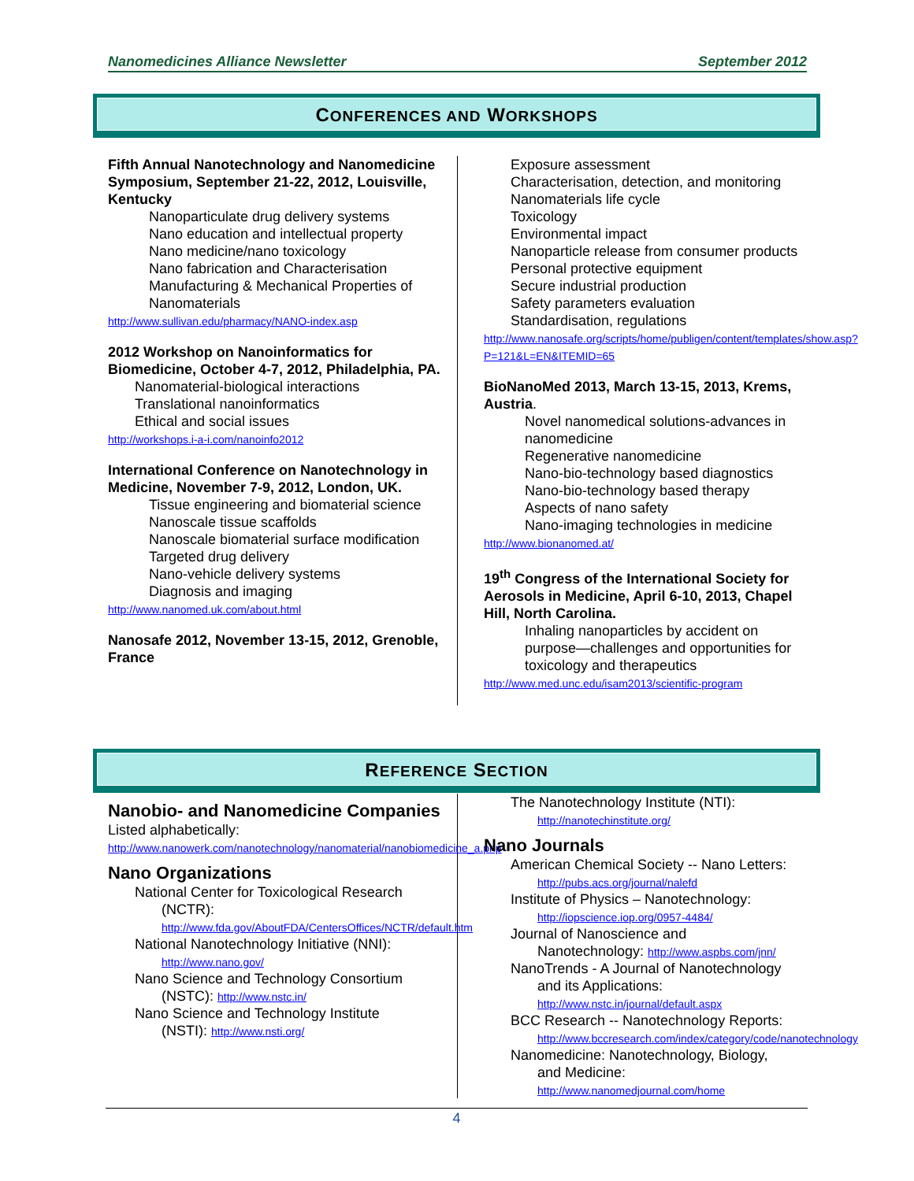Nanomedicines Alliance Newsletter September 2012
CONFERENCES AND WORKSHOPS
Fifth Annual Nanotechnology and Nanomedicine Symposium, September 21-22, 2012, Louisville, Kentucky
Nanoparticulate drug delivery systems
Nano education and intellectual property
Nano medicine/nano toxicology
Nano fabrication and Characterisation
Manufacturing & Mechanical Properties of Nanomaterials
http://www.sullivan.edu/pharmacy/NANO-index.asp
2012 Workshop on Nanoinformatics for Biomedicine, October 4-7, 2012, Philadelphia, PA.
Nanomaterial-biological interactions
Translational nanoinformatics
Ethical and social issues
http://workshops.i-a-i.com/nanoinfo2012
International Conference on Nanotechnology in Medicine, November 7-9, 2012, London, UK.
Tissue engineering and biomaterial science
Nanoscale tissue scaffolds
Nanoscale biomaterial surface modification
Targeted drug delivery
Nano-vehicle delivery systems
Diagnosis and imaging
http://www.nanomed.uk.com/about.html
Nanosafe 2012, November 13-15, 2012, Grenoble, France
Exposure assessment
Characterisation, detection, and monitoring
Nanomaterials life cycle
Toxicology
Environmental impact
Nanoparticle release from consumer products
Personal protective equipment
Secure industrial production
Safety parameters evaluation
Standardisation, regulations
http://www.nanosafe.org/scripts/home/publigen/content/templates/show.asp?P=121&L=EN&ITEMID=65
BioNanoMed 2013, March 13-15, 2013, Krems, Austria.
Novel nanomedical solutions-advances in nanomedicine
Regenerative nanomedicine
Nano-bio-technology based diagnostics
Nano-bio-technology based therapy
Aspects of nano safety
Nano-imaging technologies in medicine
http://www.bionanomed.at/
19<sup>th</sup> Congress of the International Society for Aerosols in Medicine, April 6-10, 2013, Chapel Hill, North Carolina.
Inhaling nanoparticles by accident on purpose—challenges and opportunities for toxicology and therapeutics
http://www.med.unc.edu/isam2013/scientific-program
REFERENCE SECTION
Nanobio- and Nanomedicine Companies
Listed alphabetically:
http://www.nanowerk.com/nanotechnology/nanomaterial/nanobiomedicine_a.php
Nano Organizations
National Center for Toxicological Research
(NCTR):
http://www.fda.gov/AboutFDA/CentersOffices/NCTR/default.htm
National Nanotechnology Initiative (NNI):
http://www.nano.gov/
Nano Science and Technology Consortium
(NSTC): http://www.nstc.in/
Nano Science and Technology Institute
(NSTI): http://www.nsti.org/
The Nanotechnology Institute (NTI):
http://nanotechinstitute.org/
Nano Journals
American Chemical Society -- Nano Letters:
http://pubs.acs.org/journal/nalefd
Institute of Physics – Nanotechnology:
http://iopscience.iop.org/0957-4484/
Journal of Nanoscience and
Nanotechnology: http://www.aspbs.com/jnn/
NanoTrends - A Journal of Nanotechnology
and its Applications:
http://www.nstc.in/journal/default.aspx
BCC Research -- Nanotechnology Reports:
http://www.bccresearch.com/index/category/code/nanotechnology
Nanomedicine: Nanotechnology, Biology,
and Medicine:
http://www.nanomedjournal.com/home
4